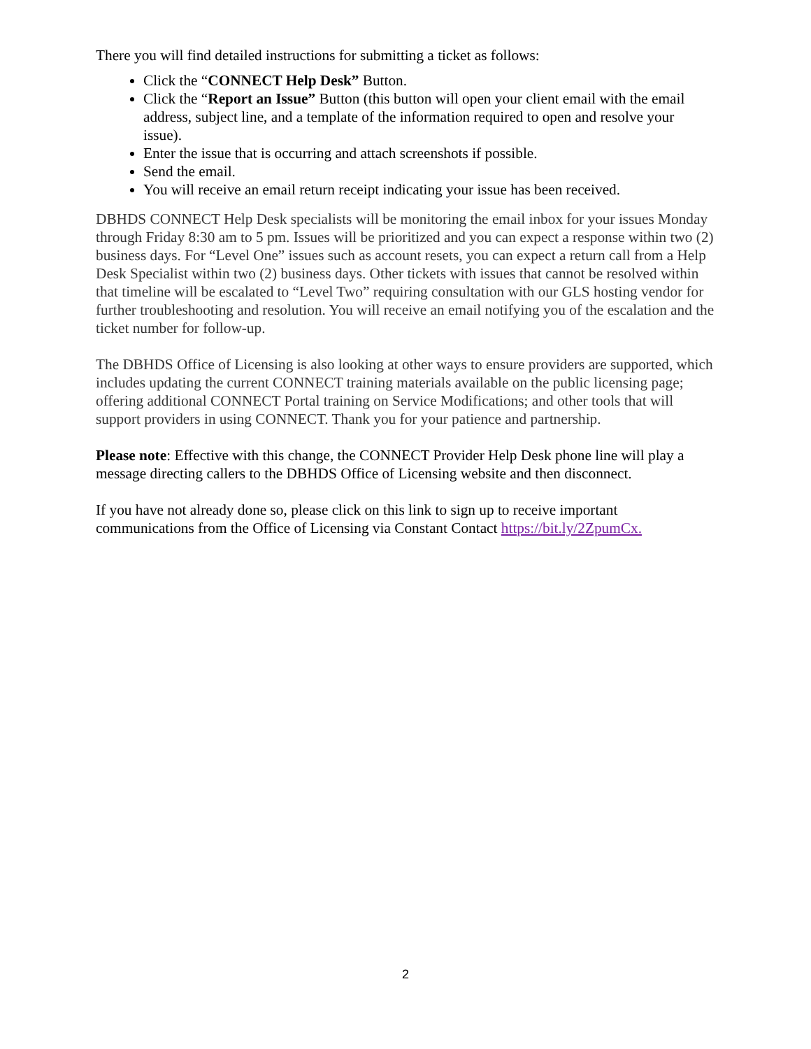There you will find detailed instructions for submitting a ticket as follows:
Click the “CONNECT Help Desk” Button.
Click the “Report an Issue” Button (this button will open your client email with the email address, subject line, and a template of the information required to open and resolve your issue).
Enter the issue that is occurring and attach screenshots if possible.
Send the email.
You will receive an email return receipt indicating your issue has been received.
DBHDS CONNECT Help Desk specialists will be monitoring the email inbox for your issues Monday through Friday 8:30 am to 5 pm. Issues will be prioritized and you can expect a response within two (2) business days. For “Level One” issues such as account resets, you can expect a return call from a Help Desk Specialist within two (2) business days. Other tickets with issues that cannot be resolved within that timeline will be escalated to “Level Two” requiring consultation with our GLS hosting vendor for further troubleshooting and resolution. You will receive an email notifying you of the escalation and the ticket number for follow-up.
The DBHDS Office of Licensing is also looking at other ways to ensure providers are supported, which includes updating the current CONNECT training materials available on the public licensing page; offering additional CONNECT Portal training on Service Modifications; and other tools that will support providers in using CONNECT. Thank you for your patience and partnership.
Please note: Effective with this change, the CONNECT Provider Help Desk phone line will play a message directing callers to the DBHDS Office of Licensing website and then disconnect.
If you have not already done so, please click on this link to sign up to receive important communications from the Office of Licensing via Constant Contact https://bit.ly/2ZpumCx.
2